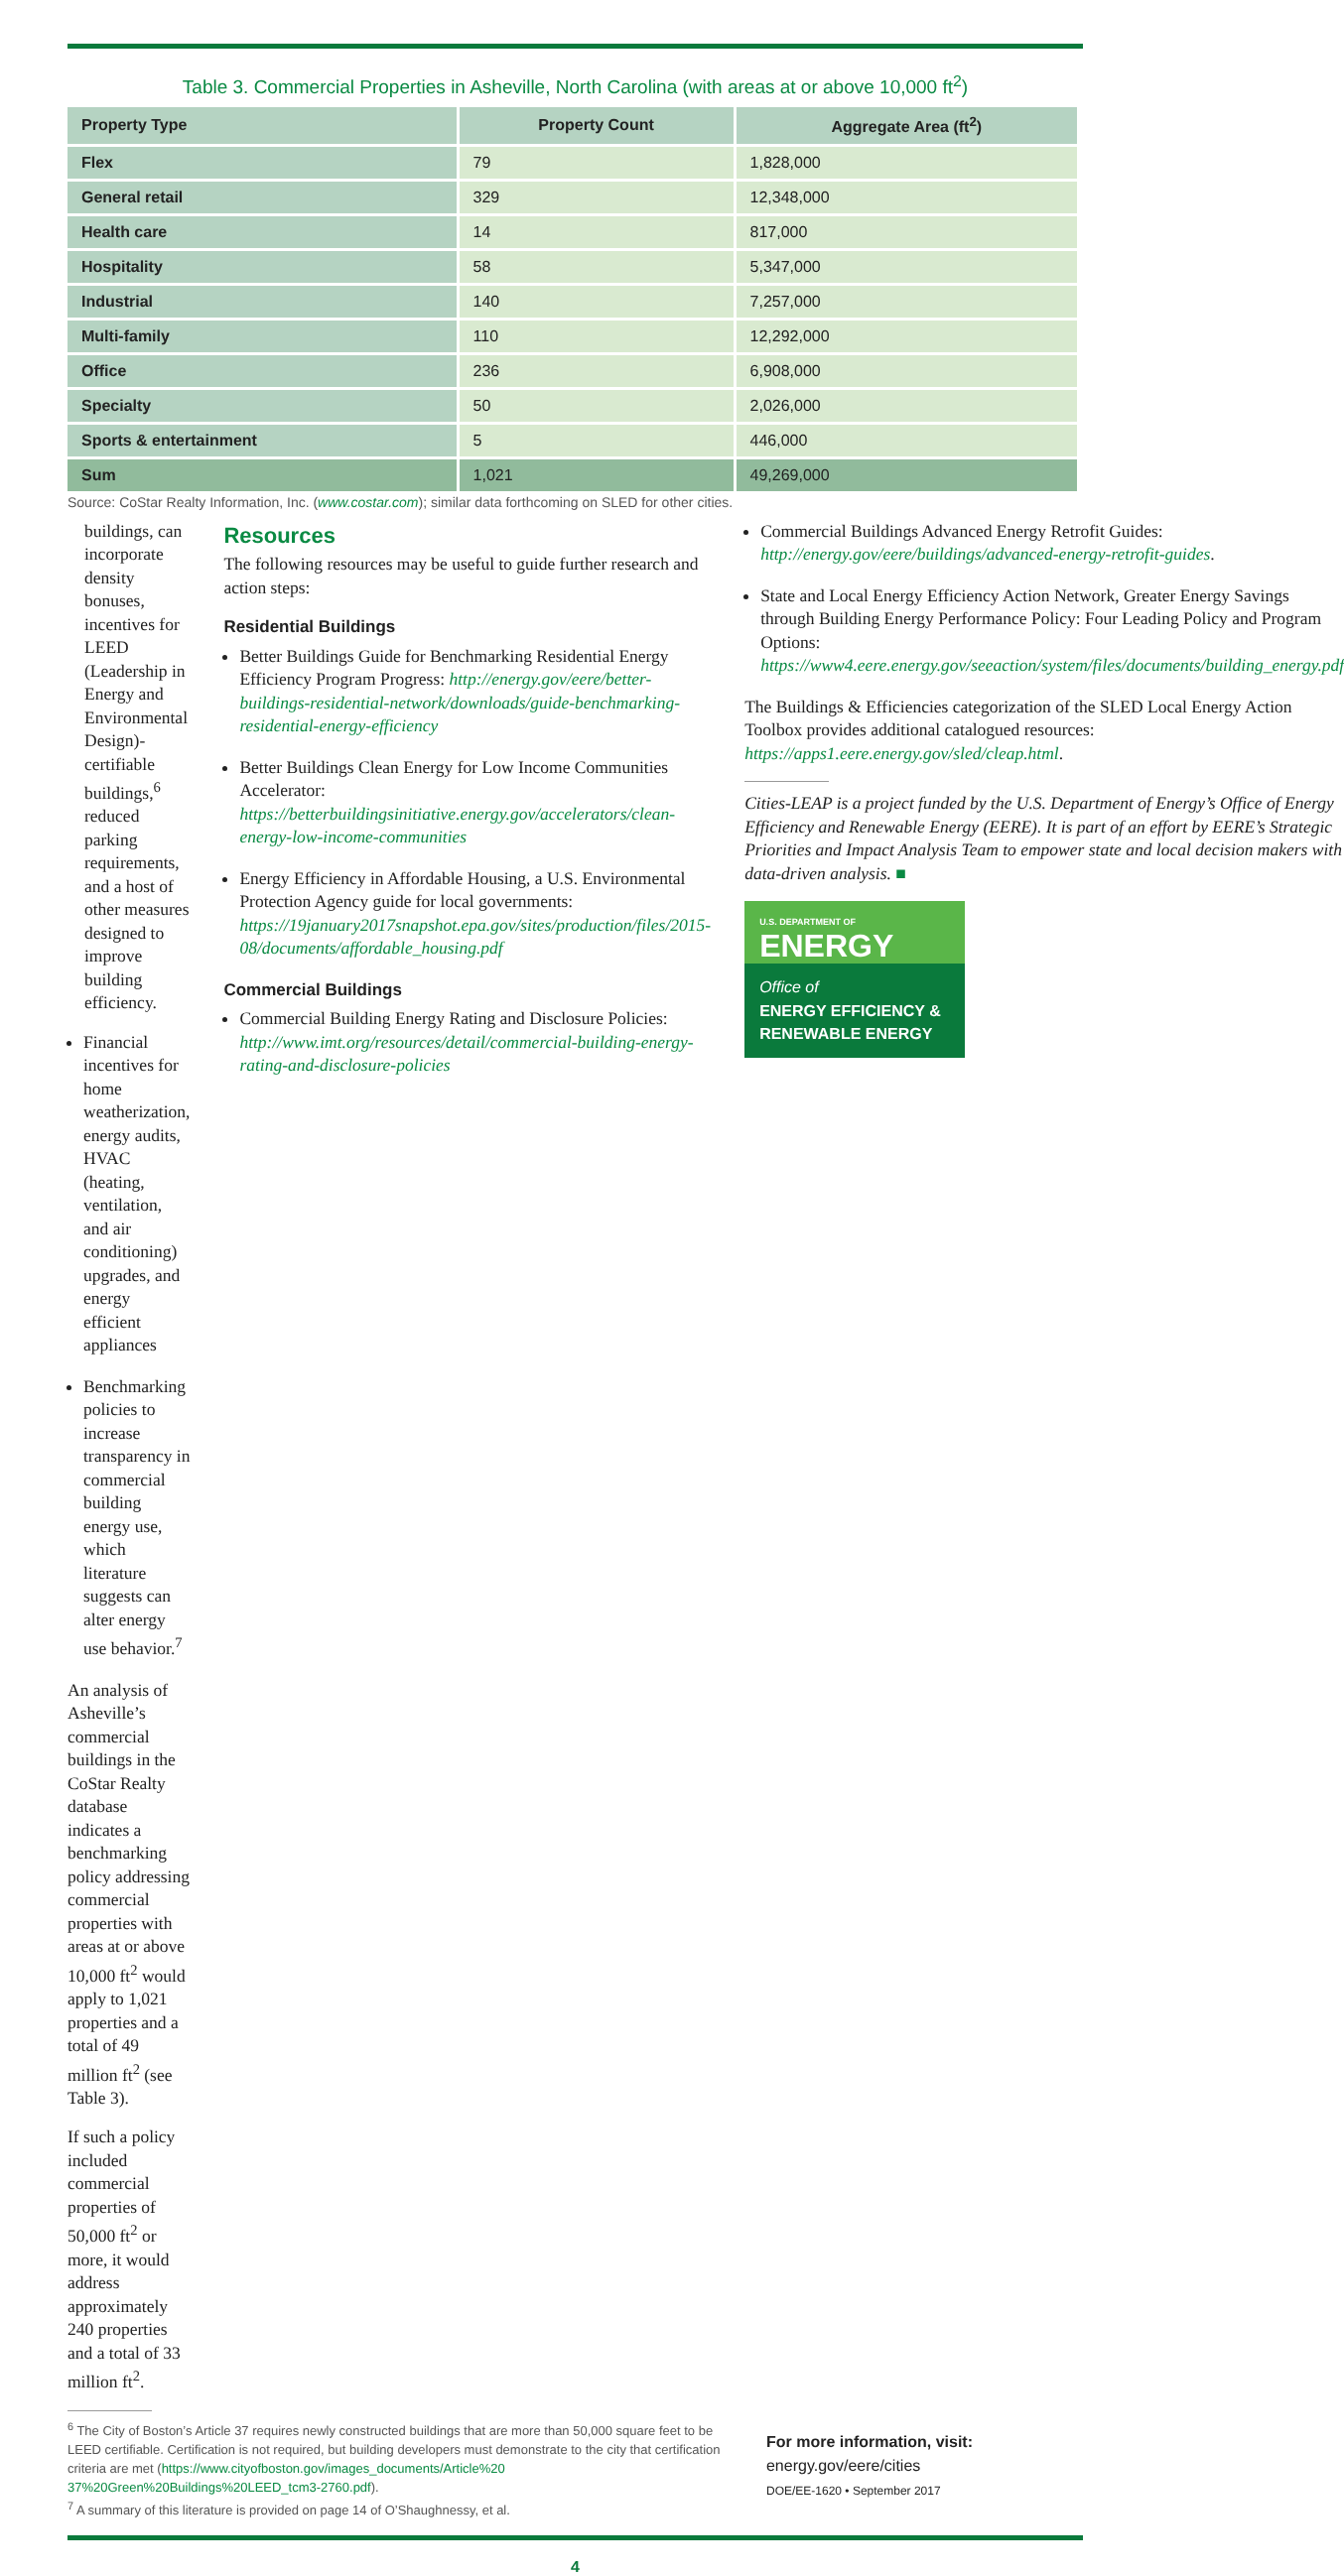Table 3. Commercial Properties in Asheville, North Carolina (with areas at or above 10,000 ft<sup>2</sup>)
| Property Type | Property Count | Aggregate Area (ft<sup>2</sup>) |
| --- | --- | --- |
| Flex | 79 | 1,828,000 |
| General retail | 329 | 12,348,000 |
| Health care | 14 | 817,000 |
| Hospitality | 58 | 5,347,000 |
| Industrial | 140 | 7,257,000 |
| Multi-family | 110 | 12,292,000 |
| Office | 236 | 6,908,000 |
| Specialty | 50 | 2,026,000 |
| Sports & entertainment | 5 | 446,000 |
| Sum | 1,021 | 49,269,000 |
Source: CoStar Realty Information, Inc. (www.costar.com); similar data forthcoming on SLED for other cities.
buildings, can incorporate density bonuses, incentives for LEED (Leadership in Energy and Environmental Design)-certifiable buildings,<sup>6</sup> reduced parking requirements, and a host of other measures designed to improve building efficiency.
Financial incentives for home weatherization, energy audits, HVAC (heating, ventilation, and air conditioning) upgrades, and energy efficient appliances
Benchmarking policies to increase transparency in commercial building energy use, which literature suggests can alter energy use behavior.<sup>7</sup>
An analysis of Asheville’s commercial buildings in the CoStar Realty database indicates a benchmarking policy addressing commercial properties with areas at or above 10,000 ft<sup>2</sup> would apply to 1,021 properties and a total of 49 million ft<sup>2</sup> (see Table 3).
If such a policy included commercial properties of 50,000 ft<sup>2</sup> or more, it would address approximately 240 properties and a total of 33 million ft<sup>2</sup>.
Resources
The following resources may be useful to guide further research and action steps:
Residential Buildings
Better Buildings Guide for Benchmarking Residential Energy Efficiency Program Progress: http://energy.gov/eere/better-buildings-residential-network/downloads/guide-benchmarking-residential-energy-efficiency
Better Buildings Clean Energy for Low Income Communities Accelerator: https://betterbuildingsinitiative.energy.gov/accelerators/clean-energy-low-income-communities
Energy Efficiency in Affordable Housing, a U.S. Environmental Protection Agency guide for local governments: https://19january2017snapshot.epa.gov/sites/production/files/2015-08/documents/affordable_housing.pdf
Commercial Buildings
Commercial Building Energy Rating and Disclosure Policies: http://www.imt.org/resources/detail/commercial-building-energy-rating-and-disclosure-policies
Commercial Buildings Advanced Energy Retrofit Guides: http://energy.gov/eere/buildings/advanced-energy-retrofit-guides.
State and Local Energy Efficiency Action Network, Greater Energy Savings through Building Energy Performance Policy: Four Leading Policy and Program Options: https://www4.eere.energy.gov/seeaction/system/files/documents/building_energy.pdf
The Buildings & Efficiencies categorization of the SLED Local Energy Action Toolbox provides additional catalogued resources: https://apps1.eere.energy.gov/sled/cleap.html.
Cities-LEAP is a project funded by the U.S. Department of Energy’s Office of Energy Efficiency and Renewable Energy (EERE). It is part of an effort by EERE’s Strategic Priorities and Impact Analysis Team to empower state and local decision makers with data-driven analysis. ■
U.S. DEPARTMENT OF
ENERGY
Office of
ENERGY EFFICIENCY &
RENEWABLE ENERGY
<sup>6</sup> The City of Boston’s Article 37 requires newly constructed buildings that are more than 50,000 square feet to be LEED certifiable. Certification is not required, but building developers must demonstrate to the city that certification criteria are met (https://www.cityofboston.gov/images_documents/Article%20 37%20Green%20Buildings%20LEED_tcm3-2760.pdf).
<sup>7</sup> A summary of this literature is provided on page 14 of O’Shaughnessy, et al.
For more information, visit:
energy.gov/eere/cities
DOE/EE-1620 • September 2017
4